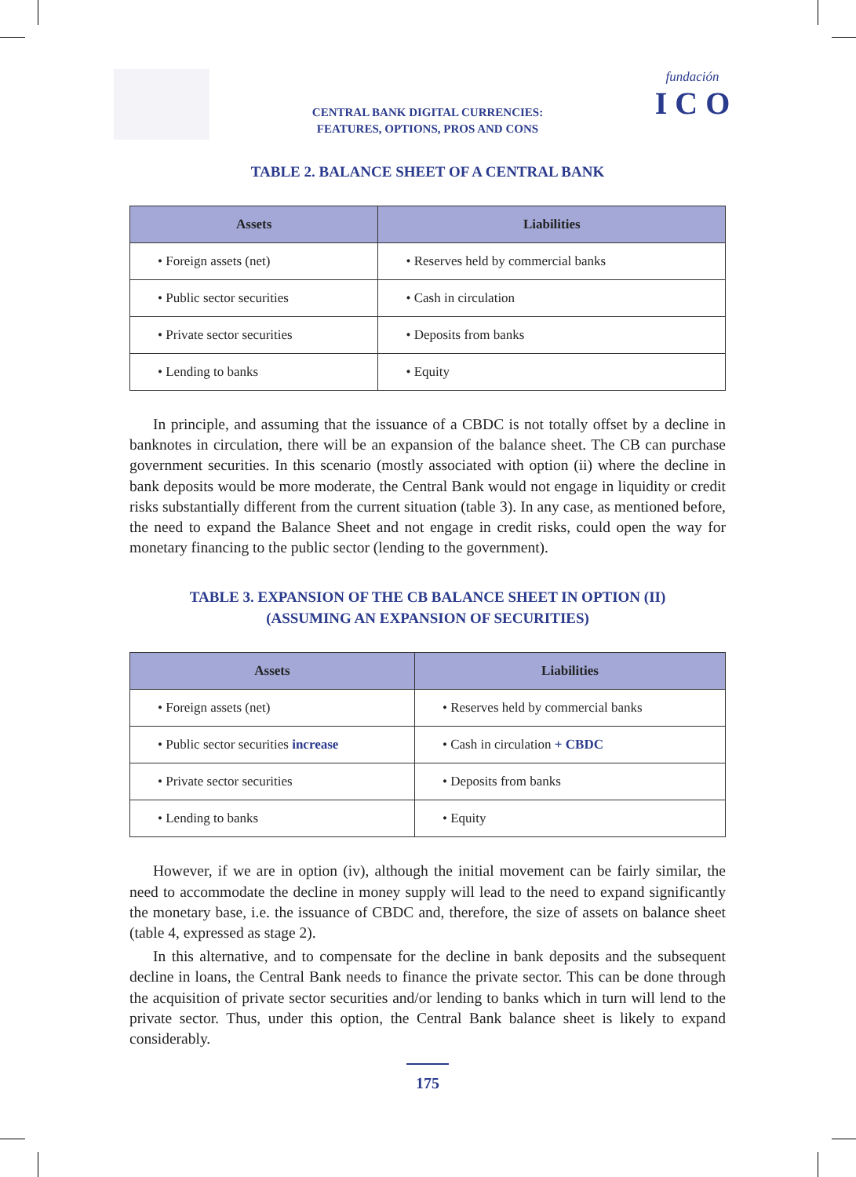CENTRAL BANK DIGITAL CURRENCIES:
FEATURES, OPTIONS, PROS AND CONS
fundación
I C O
TABLE 2. BALANCE SHEET OF A CENTRAL BANK
| Assets | Liabilities |
| --- | --- |
| • Foreign assets (net) | • Reserves held by commercial banks |
| • Public sector securities | • Cash in circulation |
| • Private sector securities | • Deposits from banks |
| • Lending to banks | • Equity |
In principle, and assuming that the issuance of a CBDC is not totally offset by a decline in banknotes in circulation, there will be an expansion of the balance sheet. The CB can purchase government securities. In this scenario (mostly associated with option (ii) where the decline in bank deposits would be more moderate, the Central Bank would not engage in liquidity or credit risks substantially different from the current situation (table 3). In any case, as mentioned before, the need to expand the Balance Sheet and not engage in credit risks, could open the way for monetary financing to the public sector (lending to the government).
TABLE 3. EXPANSION OF THE CB BALANCE SHEET IN OPTION (II)
(ASSUMING AN EXPANSION OF SECURITIES)
| Assets | Liabilities |
| --- | --- |
| • Foreign assets (net) | • Reserves held by commercial banks |
| • Public sector securities increase | • Cash in circulation + CBDC |
| • Private sector securities | • Deposits from banks |
| • Lending to banks | • Equity |
However, if we are in option (iv), although the initial movement can be fairly similar, the need to accommodate the decline in money supply will lead to the need to expand significantly the monetary base, i.e. the issuance of CBDC and, therefore, the size of assets on balance sheet (table 4, expressed as stage 2).
In this alternative, and to compensate for the decline in bank deposits and the subsequent decline in loans, the Central Bank needs to finance the private sector. This can be done through the acquisition of private sector securities and/or lending to banks which in turn will lend to the private sector. Thus, under this option, the Central Bank balance sheet is likely to expand considerably.
175